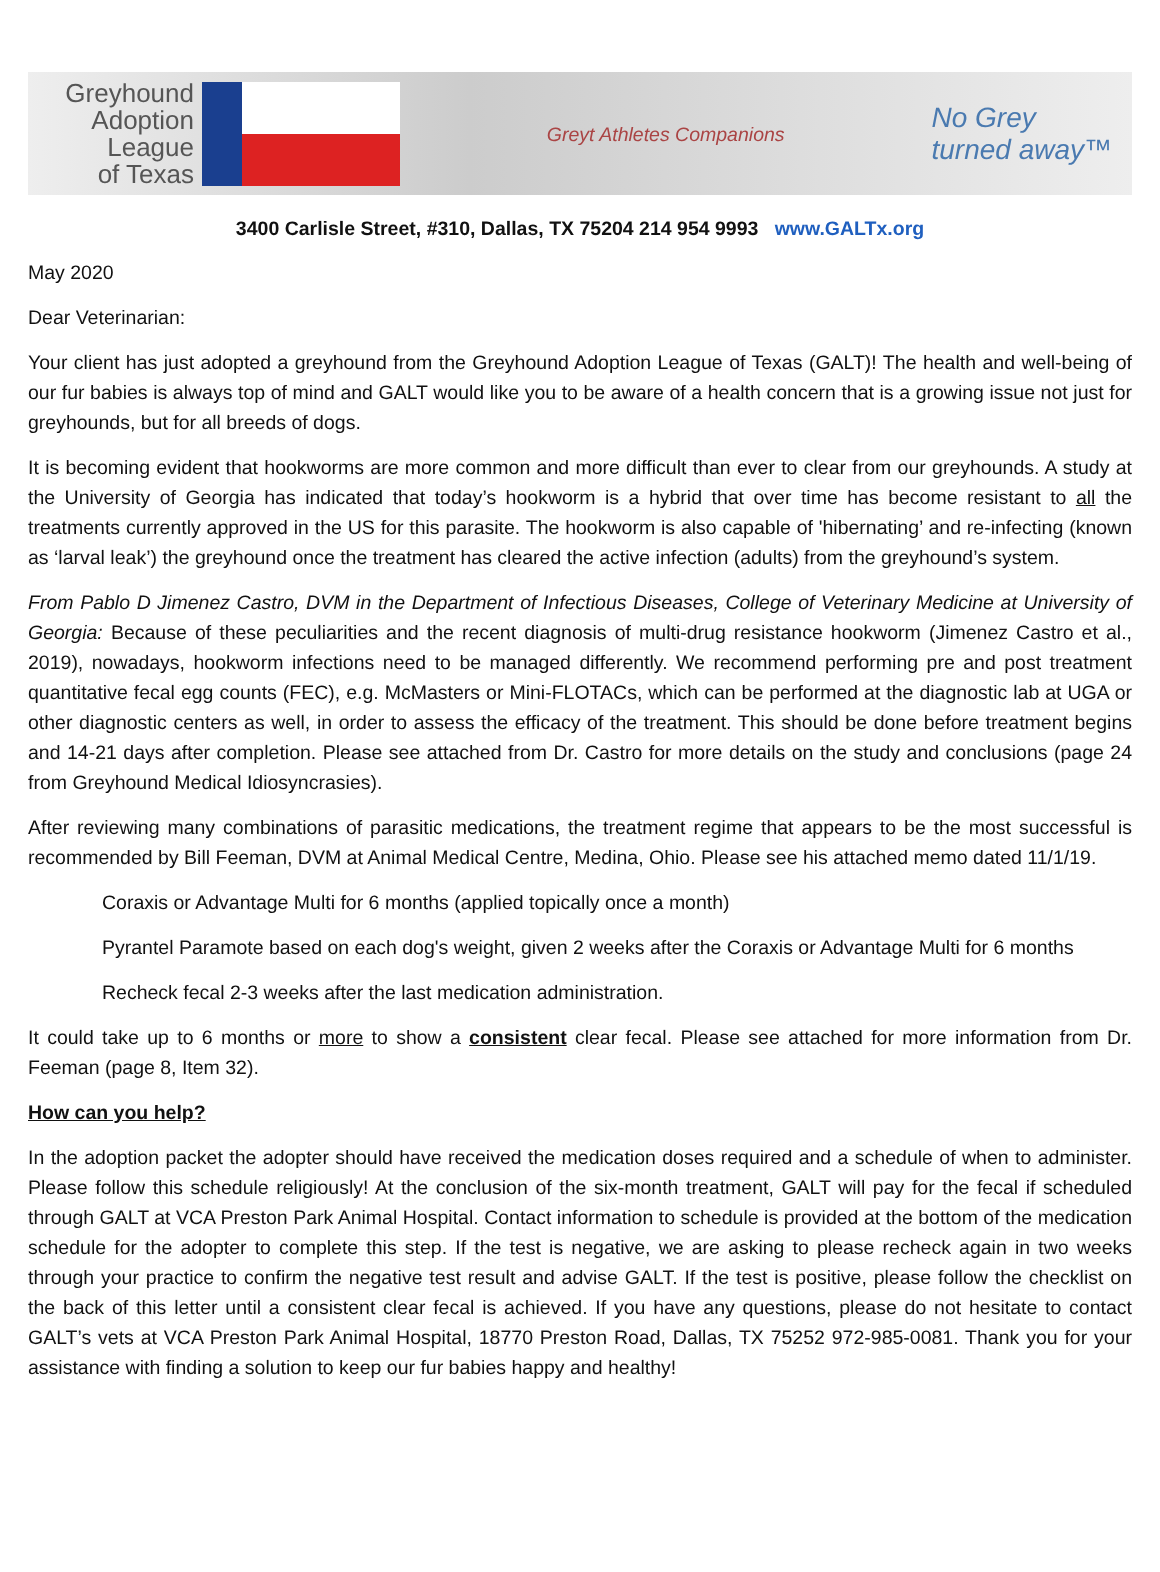Greyhound
Adoption
League
of Texas
Greyt Athletes Companions
No Grey
turned away™
3400 Carlisle Street, #310, Dallas, TX 75204 214 954 9993 www.GALTx.org
May 2020
Dear Veterinarian:
Your client has just adopted a greyhound from the Greyhound Adoption League of Texas (GALT)! The health and well-being of our fur babies is always top of mind and GALT would like you to be aware of a health concern that is a growing issue not just for greyhounds, but for all breeds of dogs.
It is becoming evident that hookworms are more common and more difficult than ever to clear from our greyhounds. A study at the University of Georgia has indicated that today’s hookworm is a hybrid that over time has become resistant to all the treatments currently approved in the US for this parasite. The hookworm is also capable of 'hibernating’ and re-infecting (known as ‘larval leak’) the greyhound once the treatment has cleared the active infection (adults) from the greyhound’s system.
From Pablo D Jimenez Castro, DVM in the Department of Infectious Diseases, College of Veterinary Medicine at University of Georgia: Because of these peculiarities and the recent diagnosis of multi-drug resistance hookworm (Jimenez Castro et al., 2019), nowadays, hookworm infections need to be managed differently. We recommend performing pre and post treatment quantitative fecal egg counts (FEC), e.g. McMasters or Mini-FLOTACs, which can be performed at the diagnostic lab at UGA or other diagnostic centers as well, in order to assess the efficacy of the treatment. This should be done before treatment begins and 14-21 days after completion. Please see attached from Dr. Castro for more details on the study and conclusions (page 24 from Greyhound Medical Idiosyncrasies).
After reviewing many combinations of parasitic medications, the treatment regime that appears to be the most successful is recommended by Bill Feeman, DVM at Animal Medical Centre, Medina, Ohio. Please see his attached memo dated 11/1/19.
Coraxis or Advantage Multi for 6 months (applied topically once a month)
Pyrantel Paramote based on each dog's weight, given 2 weeks after the Coraxis or Advantage Multi for 6 months
Recheck fecal 2-3 weeks after the last medication administration.
It could take up to 6 months or more to show a consistent clear fecal. Please see attached for more information from Dr. Feeman (page 8, Item 32).
How can you help?
In the adoption packet the adopter should have received the medication doses required and a schedule of when to administer. Please follow this schedule religiously! At the conclusion of the six-month treatment, GALT will pay for the fecal if scheduled through GALT at VCA Preston Park Animal Hospital. Contact information to schedule is provided at the bottom of the medication schedule for the adopter to complete this step. If the test is negative, we are asking to please recheck again in two weeks through your practice to confirm the negative test result and advise GALT. If the test is positive, please follow the checklist on the back of this letter until a consistent clear fecal is achieved. If you have any questions, please do not hesitate to contact GALT’s vets at VCA Preston Park Animal Hospital, 18770 Preston Road, Dallas, TX 75252 972-985-0081. Thank you for your assistance with finding a solution to keep our fur babies happy and healthy!